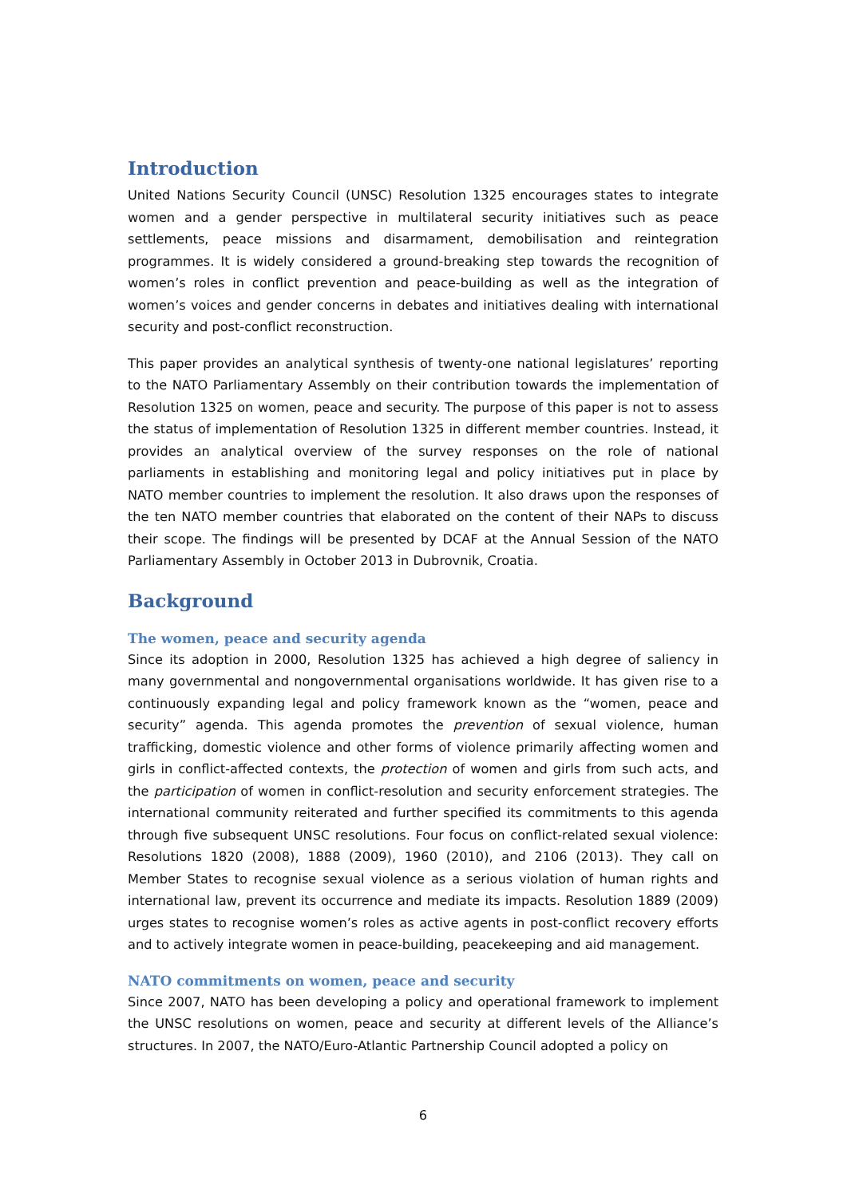Introduction
United Nations Security Council (UNSC) Resolution 1325 encourages states to integrate women and a gender perspective in multilateral security initiatives such as peace settlements, peace missions and disarmament, demobilisation and reintegration programmes. It is widely considered a ground-breaking step towards the recognition of women’s roles in conflict prevention and peace-building as well as the integration of women’s voices and gender concerns in debates and initiatives dealing with international security and post-conflict reconstruction.
This paper provides an analytical synthesis of twenty-one national legislatures’ reporting to the NATO Parliamentary Assembly on their contribution towards the implementation of Resolution 1325 on women, peace and security. The purpose of this paper is not to assess the status of implementation of Resolution 1325 in different member countries. Instead, it provides an analytical overview of the survey responses on the role of national parliaments in establishing and monitoring legal and policy initiatives put in place by NATO member countries to implement the resolution. It also draws upon the responses of the ten NATO member countries that elaborated on the content of their NAPs to discuss their scope. The findings will be presented by DCAF at the Annual Session of the NATO Parliamentary Assembly in October 2013 in Dubrovnik, Croatia.
Background
The women, peace and security agenda
Since its adoption in 2000, Resolution 1325 has achieved a high degree of saliency in many governmental and nongovernmental organisations worldwide. It has given rise to a continuously expanding legal and policy framework known as the “women, peace and security” agenda. This agenda promotes the prevention of sexual violence, human trafficking, domestic violence and other forms of violence primarily affecting women and girls in conflict-affected contexts, the protection of women and girls from such acts, and the participation of women in conflict-resolution and security enforcement strategies. The international community reiterated and further specified its commitments to this agenda through five subsequent UNSC resolutions. Four focus on conflict-related sexual violence: Resolutions 1820 (2008), 1888 (2009), 1960 (2010), and 2106 (2013). They call on Member States to recognise sexual violence as a serious violation of human rights and international law, prevent its occurrence and mediate its impacts. Resolution 1889 (2009) urges states to recognise women’s roles as active agents in post-conflict recovery efforts and to actively integrate women in peace-building, peacekeeping and aid management.
NATO commitments on women, peace and security
Since 2007, NATO has been developing a policy and operational framework to implement the UNSC resolutions on women, peace and security at different levels of the Alliance’s structures. In 2007, the NATO/Euro-Atlantic Partnership Council adopted a policy on
6